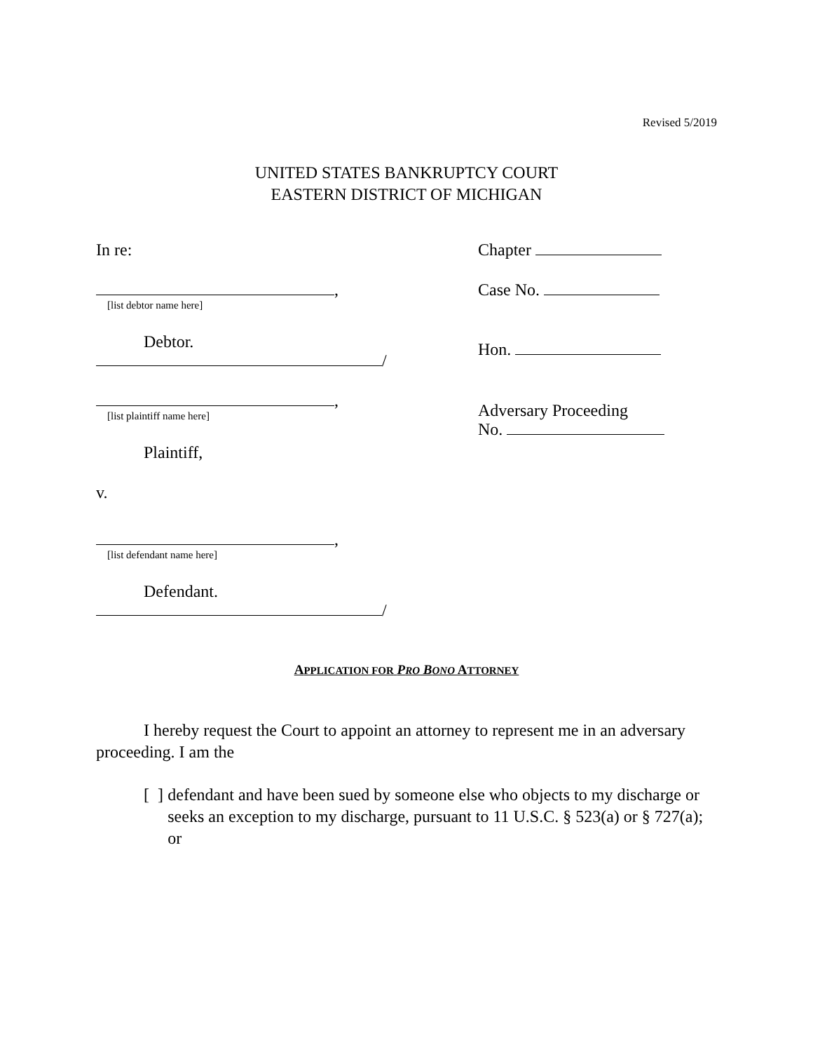Revised 5/2019
UNITED STATES BANKRUPTCY COURT
EASTERN DISTRICT OF MICHIGAN
In re:
,
[list debtor name here]
Debtor.
/
,
[list plaintiff name here]
Plaintiff,
v.
,
[list defendant name here]
Defendant.
/
Chapter
Case No.
Hon.
Adversary Proceeding
No.
APPLICATION FOR PRO BONO ATTORNEY
I hereby request the Court to appoint an attorney to represent me in an adversary proceeding. I am the
[ ] defendant and have been sued by someone else who objects to my discharge or seeks an exception to my discharge, pursuant to 11 U.S.C. § 523(a) or § 727(a); or